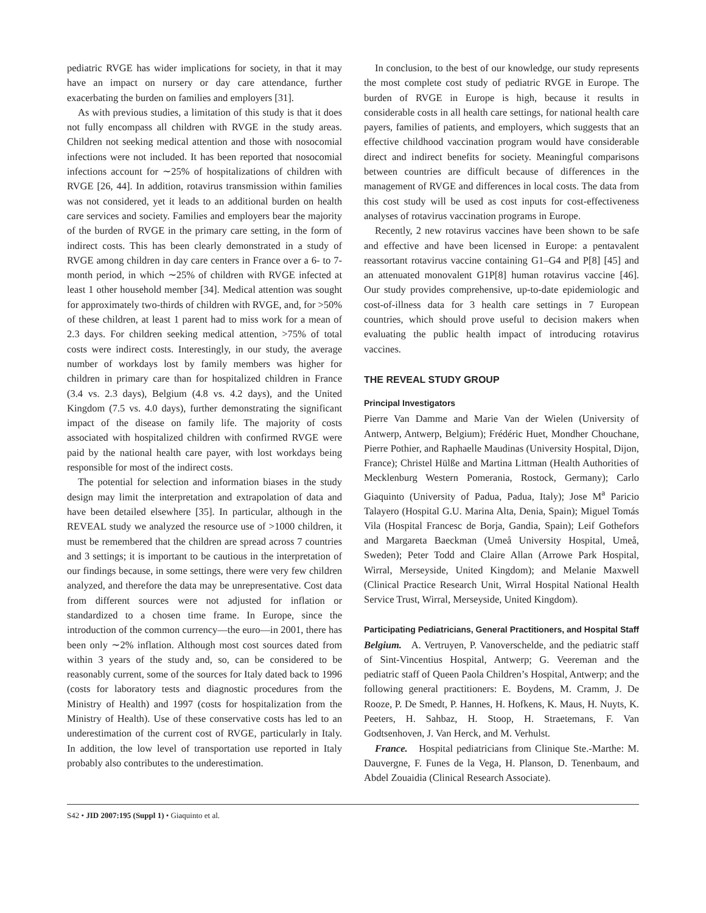pediatric RVGE has wider implications for society, in that it may have an impact on nursery or day care attendance, further exacerbating the burden on families and employers [31].
As with previous studies, a limitation of this study is that it does not fully encompass all children with RVGE in the study areas. Children not seeking medical attention and those with nosocomial infections were not included. It has been reported that nosocomial infections account for ∼25% of hospitalizations of children with RVGE [26, 44]. In addition, rotavirus transmission within families was not considered, yet it leads to an additional burden on health care services and society. Families and employers bear the majority of the burden of RVGE in the primary care setting, in the form of indirect costs. This has been clearly demonstrated in a study of RVGE among children in day care centers in France over a 6- to 7-month period, in which ∼25% of children with RVGE infected at least 1 other household member [34]. Medical attention was sought for approximately two-thirds of children with RVGE, and, for >50% of these children, at least 1 parent had to miss work for a mean of 2.3 days. For children seeking medical attention, >75% of total costs were indirect costs. Interestingly, in our study, the average number of workdays lost by family members was higher for children in primary care than for hospitalized children in France (3.4 vs. 2.3 days), Belgium (4.8 vs. 4.2 days), and the United Kingdom (7.5 vs. 4.0 days), further demonstrating the significant impact of the disease on family life. The majority of costs associated with hospitalized children with confirmed RVGE were paid by the national health care payer, with lost workdays being responsible for most of the indirect costs.
The potential for selection and information biases in the study design may limit the interpretation and extrapolation of data and have been detailed elsewhere [35]. In particular, although in the REVEAL study we analyzed the resource use of >1000 children, it must be remembered that the children are spread across 7 countries and 3 settings; it is important to be cautious in the interpretation of our findings because, in some settings, there were very few children analyzed, and therefore the data may be unrepresentative. Cost data from different sources were not adjusted for inflation or standardized to a chosen time frame. In Europe, since the introduction of the common currency—the euro—in 2001, there has been only ∼2% inflation. Although most cost sources dated from within 3 years of the study and, so, can be considered to be reasonably current, some of the sources for Italy dated back to 1996 (costs for laboratory tests and diagnostic procedures from the Ministry of Health) and 1997 (costs for hospitalization from the Ministry of Health). Use of these conservative costs has led to an underestimation of the current cost of RVGE, particularly in Italy. In addition, the low level of transportation use reported in Italy probably also contributes to the underestimation.
In conclusion, to the best of our knowledge, our study represents the most complete cost study of pediatric RVGE in Europe. The burden of RVGE in Europe is high, because it results in considerable costs in all health care settings, for national health care payers, families of patients, and employers, which suggests that an effective childhood vaccination program would have considerable direct and indirect benefits for society. Meaningful comparisons between countries are difficult because of differences in the management of RVGE and differences in local costs. The data from this cost study will be used as cost inputs for cost-effectiveness analyses of rotavirus vaccination programs in Europe.
Recently, 2 new rotavirus vaccines have been shown to be safe and effective and have been licensed in Europe: a pentavalent reassortant rotavirus vaccine containing G1–G4 and P[8] [45] and an attenuated monovalent G1P[8] human rotavirus vaccine [46]. Our study provides comprehensive, up-to-date epidemiologic and cost-of-illness data for 3 health care settings in 7 European countries, which should prove useful to decision makers when evaluating the public health impact of introducing rotavirus vaccines.
THE REVEAL STUDY GROUP
Principal Investigators
Pierre Van Damme and Marie Van der Wielen (University of Antwerp, Antwerp, Belgium); Frédéric Huet, Mondher Chouchane, Pierre Pothier, and Raphaelle Maudinas (University Hospital, Dijon, France); Christel Hülße and Martina Littman (Health Authorities of Mecklenburg Western Pomerania, Rostock, Germany); Carlo Giaquinto (University of Padua, Padua, Italy); Jose M<sup>a</sup> Paricio Talayero (Hospital G.U. Marina Alta, Denia, Spain); Miguel Tomás Vila (Hospital Francesc de Borja, Gandia, Spain); Leif Gothefors and Margareta Baeckman (Umeå University Hospital, Umeå, Sweden); Peter Todd and Claire Allan (Arrowe Park Hospital, Wirral, Merseyside, United Kingdom); and Melanie Maxwell (Clinical Practice Research Unit, Wirral Hospital National Health Service Trust, Wirral, Merseyside, United Kingdom).
Participating Pediatricians, General Practitioners, and Hospital Staff
Belgium. A. Vertruyen, P. Vanoverschelde, and the pediatric staff of Sint-Vincentius Hospital, Antwerp; G. Veereman and the pediatric staff of Queen Paola Children’s Hospital, Antwerp; and the following general practitioners: E. Boydens, M. Cramm, J. De Rooze, P. De Smedt, P. Hannes, H. Hofkens, K. Maus, H. Nuyts, K. Peeters, H. Sahbaz, H. Stoop, H. Straetemans, F. Van Godtsenhoven, J. Van Herck, and M. Verhulst.
France. Hospital pediatricians from Clinique Ste.-Marthe: M. Dauvergne, F. Funes de la Vega, H. Planson, D. Tenenbaum, and Abdel Zouaidia (Clinical Research Associate).
S42 • JID 2007:195 (Suppl 1) • Giaquinto et al.